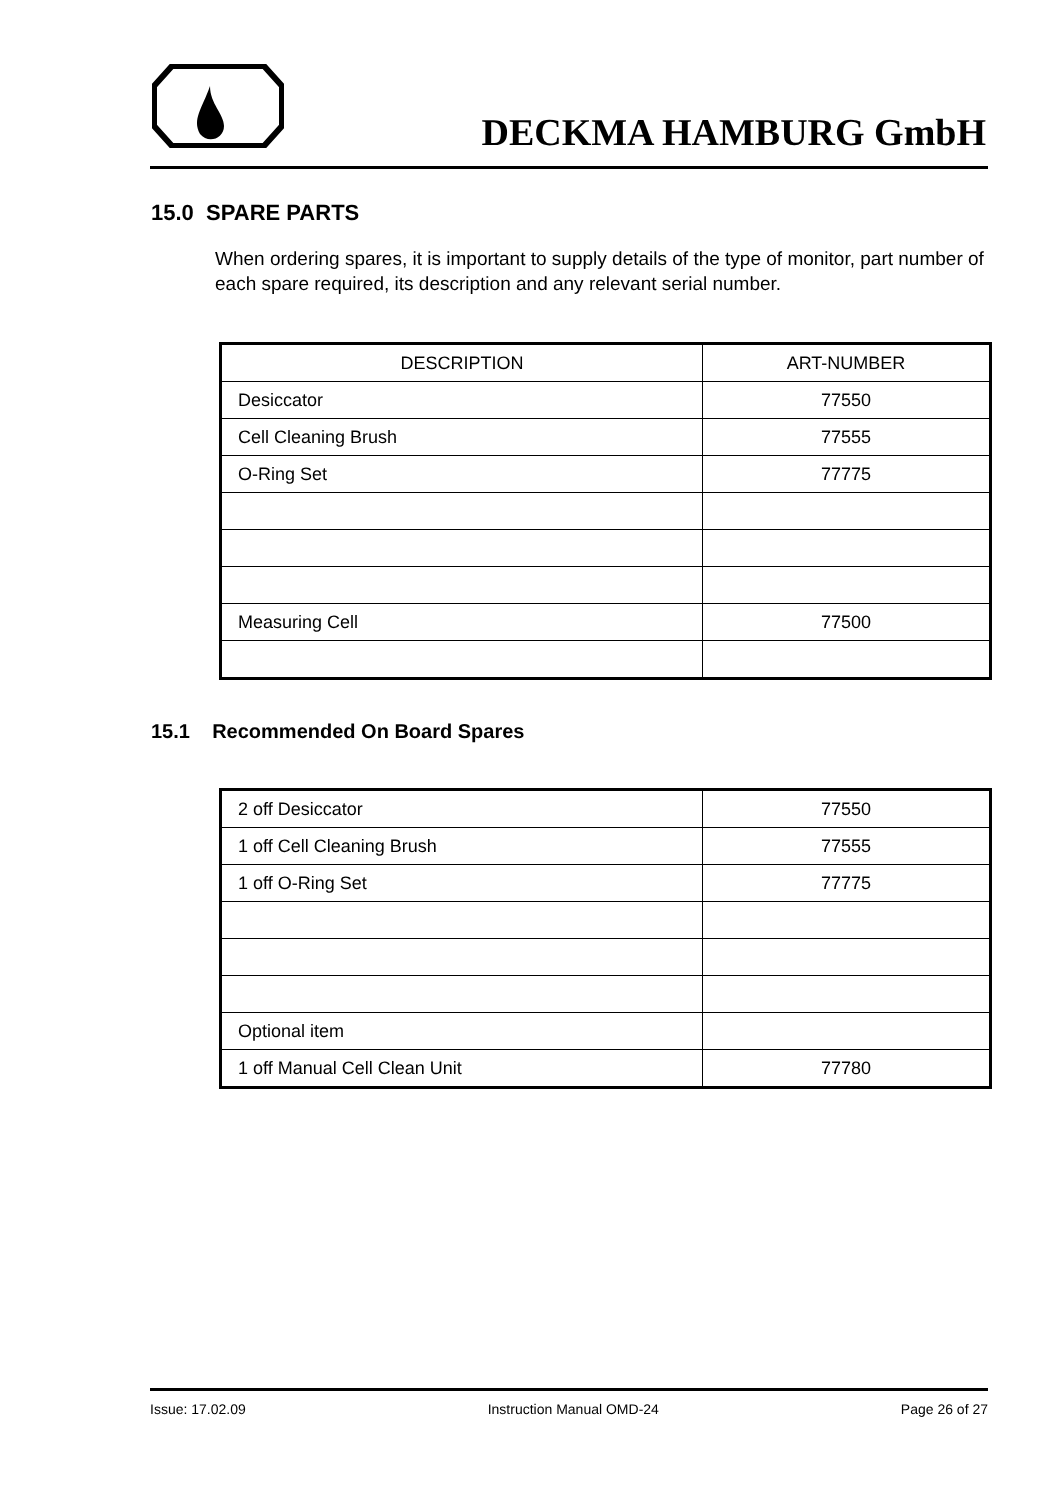DECKMA HAMBURG GmbH
15.0 SPARE PARTS
When ordering spares, it is important to supply details of the type of monitor, part number of each spare required, its description and any relevant serial number.
| DESCRIPTION | ART-NUMBER |
| --- | --- |
| Desiccator | 77550 |
| Cell Cleaning Brush | 77555 |
| O-Ring Set | 77775 |
| Measuring Cell | 77500 |
15.1 Recommended On Board Spares
| 2 off Desiccator | 77550 |
| 1 off Cell Cleaning Brush | 77555 |
| 1 off O-Ring Set | 77775 |
| Optional item | |
| 1 off Manual Cell Clean Unit | 77780 |
Issue: 17.02.09 Instruction Manual OMD-24 Page 26 of 27